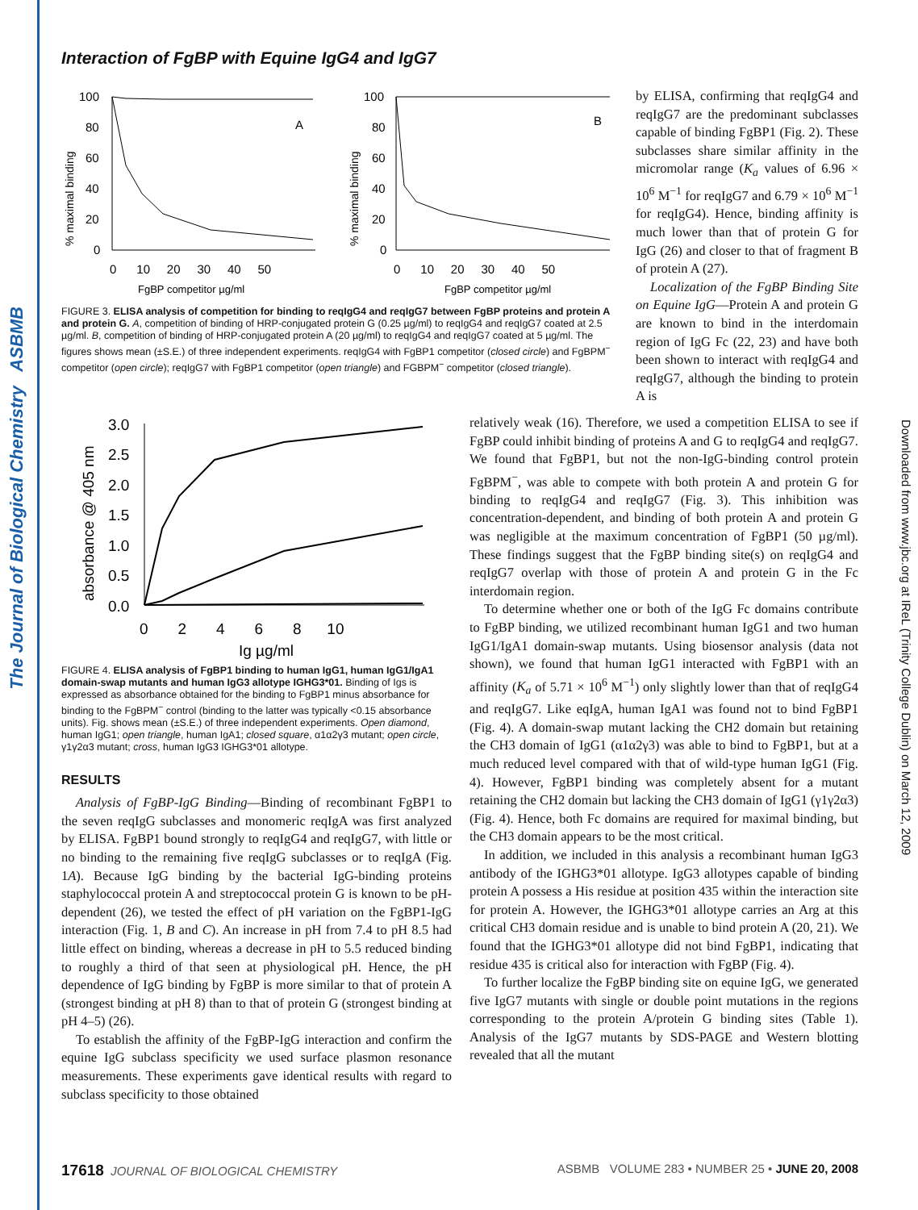The Journal of Biological Chemistry ASBMB
Downloaded from www.jbc.org at IReL (Trinity College Dublin) on March 12, 2009
Interaction of FgBP with Equine IgG4 and IgG7
100
80
60
40
20
0
0 10 20 30 40 50
FgBP competitor µg/ml
A
% maximal binding
100
80
60
40
20
0
0 10 20 30 40 50
FgBP competitor µg/ml
B
% maximal binding
FIGURE 3. ELISA analysis of competition for binding to reqIgG4 and reqIgG7 between FgBP proteins and protein A and protein G. A, competition of binding of HRP-conjugated protein G (0.25 µg/ml) to reqIgG4 and reqIgG7 coated at 2.5 µg/ml. B, competition of binding of HRP-conjugated protein A (20 µg/ml) to reqIgG4 and reqIgG7 coated at 5 µg/ml. The figures shows mean (±S.E.) of three independent experiments. reqIgG4 with FgBP1 competitor (closed circle) and FgBPM<sup>−</sup> competitor (open circle); reqIgG7 with FgBP1 competitor (open triangle) and FGBPM<sup>−</sup> competitor (closed triangle).
by ELISA, confirming that reqIgG4 and reqIgG7 are the predominant subclasses capable of binding FgBP1 (Fig. 2). These subclasses share similar affinity in the micromolar range (K<sub>a</sub> values of 6.96 × 10<sup>6</sup> M<sup>−1</sup> for reqIgG7 and 6.79 × 10<sup>6</sup> M<sup>−1</sup> for reqIgG4). Hence, binding affinity is much lower than that of protein G for IgG (26) and closer to that of fragment B of protein A (27).
Localization of the FgBP Binding Site on Equine IgG—Protein A and protein G are known to bind in the interdomain region of IgG Fc (22, 23) and have both been shown to interact with reqIgG4 and reqIgG7, although the binding to protein A is
3.0
2.5
2.0
1.5
1.0
0.5
0.0
0 2 4 6 8 10
Ig µg/ml
absorbance @ 405 nm
FIGURE 4. ELISA analysis of FgBP1 binding to human IgG1, human IgG1/IgA1 domain-swap mutants and human IgG3 allotype IGHG3*01. Binding of Igs is expressed as absorbance obtained for the binding to FgBP1 minus absorbance for binding to the FgBPM<sup>−</sup> control (binding to the latter was typically <0.15 absorbance units). Fig. shows mean (±S.E.) of three independent experiments. Open diamond, human IgG1; open triangle, human IgA1; closed square, α1α2γ3 mutant; open circle, γ1γ2α3 mutant; cross, human IgG3 IGHG3*01 allotype.
RESULTS
Analysis of FgBP-IgG Binding—Binding of recombinant FgBP1 to the seven reqIgG subclasses and monomeric reqIgA was first analyzed by ELISA. FgBP1 bound strongly to reqIgG4 and reqIgG7, with little or no binding to the remaining five reqIgG subclasses or to reqIgA (Fig. 1A). Because IgG binding by the bacterial IgG-binding proteins staphylococcal protein A and streptococcal protein G is known to be pH-dependent (26), we tested the effect of pH variation on the FgBP1-IgG interaction (Fig. 1, B and C). An increase in pH from 7.4 to pH 8.5 had little effect on binding, whereas a decrease in pH to 5.5 reduced binding to roughly a third of that seen at physiological pH. Hence, the pH dependence of IgG binding by FgBP is more similar to that of protein A (strongest binding at pH 8) than to that of protein G (strongest binding at pH 4–5) (26).
To establish the affinity of the FgBP-IgG interaction and confirm the equine IgG subclass specificity we used surface plasmon resonance measurements. These experiments gave identical results with regard to subclass specificity to those obtained
relatively weak (16). Therefore, we used a competition ELISA to see if FgBP could inhibit binding of proteins A and G to reqIgG4 and reqIgG7. We found that FgBP1, but not the non-IgG-binding control protein FgBPM<sup>−</sup>, was able to compete with both protein A and protein G for binding to reqIgG4 and reqIgG7 (Fig. 3). This inhibition was concentration-dependent, and binding of both protein A and protein G was negligible at the maximum concentration of FgBP1 (50 µg/ml). These findings suggest that the FgBP binding site(s) on reqIgG4 and reqIgG7 overlap with those of protein A and protein G in the Fc interdomain region.
To determine whether one or both of the IgG Fc domains contribute to FgBP binding, we utilized recombinant human IgG1 and two human IgG1/IgA1 domain-swap mutants. Using biosensor analysis (data not shown), we found that human IgG1 interacted with FgBP1 with an affinity (K<sub>a</sub> of 5.71 × 10<sup>6</sup> M<sup>−1</sup>) only slightly lower than that of reqIgG4 and reqIgG7. Like eqIgA, human IgA1 was found not to bind FgBP1 (Fig. 4). A domain-swap mutant lacking the CH2 domain but retaining the CH3 domain of IgG1 (α1α2γ3) was able to bind to FgBP1, but at a much reduced level compared with that of wild-type human IgG1 (Fig. 4). However, FgBP1 binding was completely absent for a mutant retaining the CH2 domain but lacking the CH3 domain of IgG1 (γ1γ2α3) (Fig. 4). Hence, both Fc domains are required for maximal binding, but the CH3 domain appears to be the most critical.
In addition, we included in this analysis a recombinant human IgG3 antibody of the IGHG3*01 allotype. IgG3 allotypes capable of binding protein A possess a His residue at position 435 within the interaction site for protein A. However, the IGHG3*01 allotype carries an Arg at this critical CH3 domain residue and is unable to bind protein A (20, 21). We found that the IGHG3*01 allotype did not bind FgBP1, indicating that residue 435 is critical also for interaction with FgBP (Fig. 4).
To further localize the FgBP binding site on equine IgG, we generated five IgG7 mutants with single or double point mutations in the regions corresponding to the protein A/protein G binding sites (Table 1). Analysis of the IgG7 mutants by SDS-PAGE and Western blotting revealed that all the mutant
17618 JOURNAL OF BIOLOGICAL CHEMISTRY ASBMB VOLUME 283 • NUMBER 25 • JUNE 20, 2008